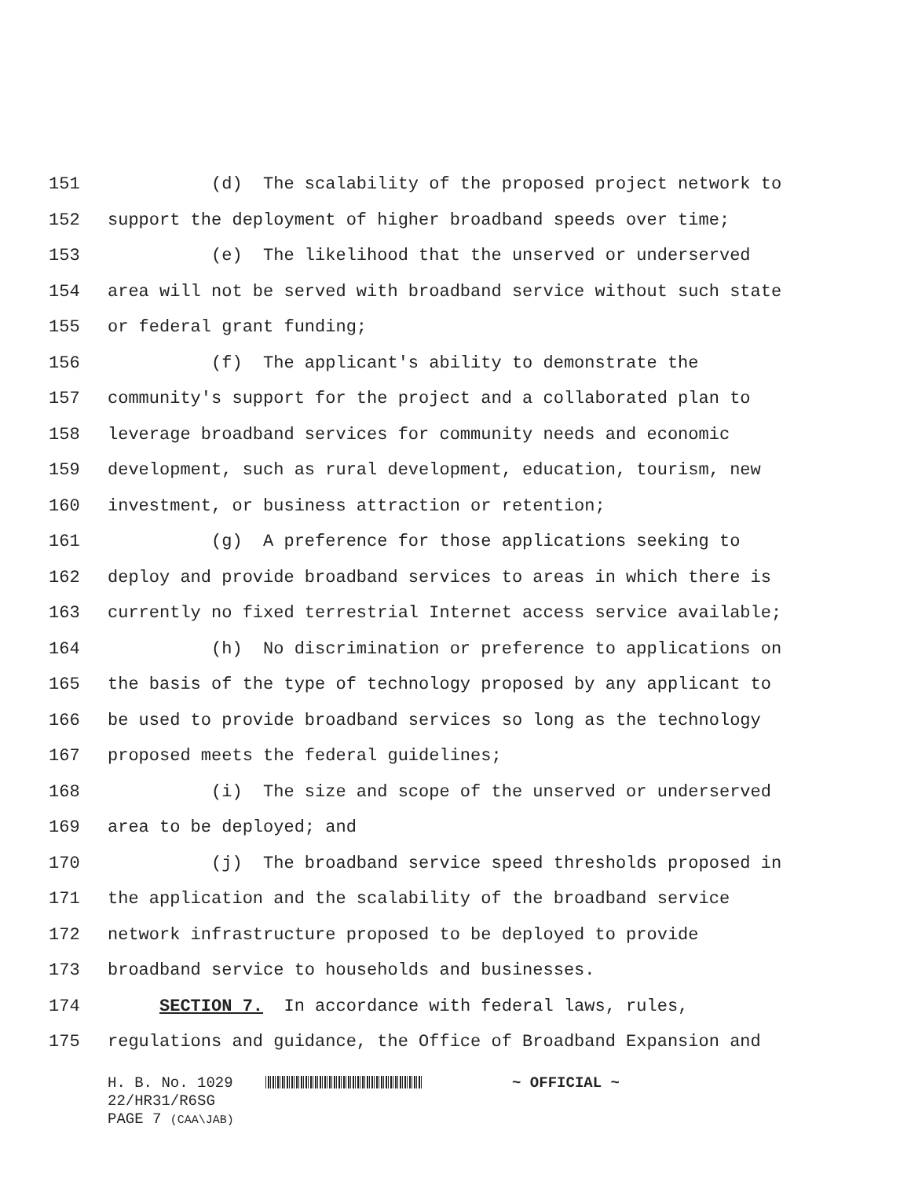151 (d) The scalability of the proposed project network to
152 support the deployment of higher broadband speeds over time;
153 (e) The likelihood that the unserved or underserved
154 area will not be served with broadband service without such state
155 or federal grant funding;
156 (f) The applicant's ability to demonstrate the
157 community's support for the project and a collaborated plan to
158 leverage broadband services for community needs and economic
159 development, such as rural development, education, tourism, new
160 investment, or business attraction or retention;
161 (g) A preference for those applications seeking to
162 deploy and provide broadband services to areas in which there is
163 currently no fixed terrestrial Internet access service available;
164 (h) No discrimination or preference to applications on
165 the basis of the type of technology proposed by any applicant to
166 be used to provide broadband services so long as the technology
167 proposed meets the federal guidelines;
168 (i) The size and scope of the unserved or underserved
169 area to be deployed; and
170 (j) The broadband service speed thresholds proposed in
171 the application and the scalability of the broadband service
172 network infrastructure proposed to be deployed to provide
173 broadband service to households and businesses.
174 SECTION 7. In accordance with federal laws, rules,
175 regulations and guidance, the Office of Broadband Expansion and
H. B. No. 1029 ~ OFFICIAL ~ 22/HR31/R6SG PAGE 7 (CAA\JAB)